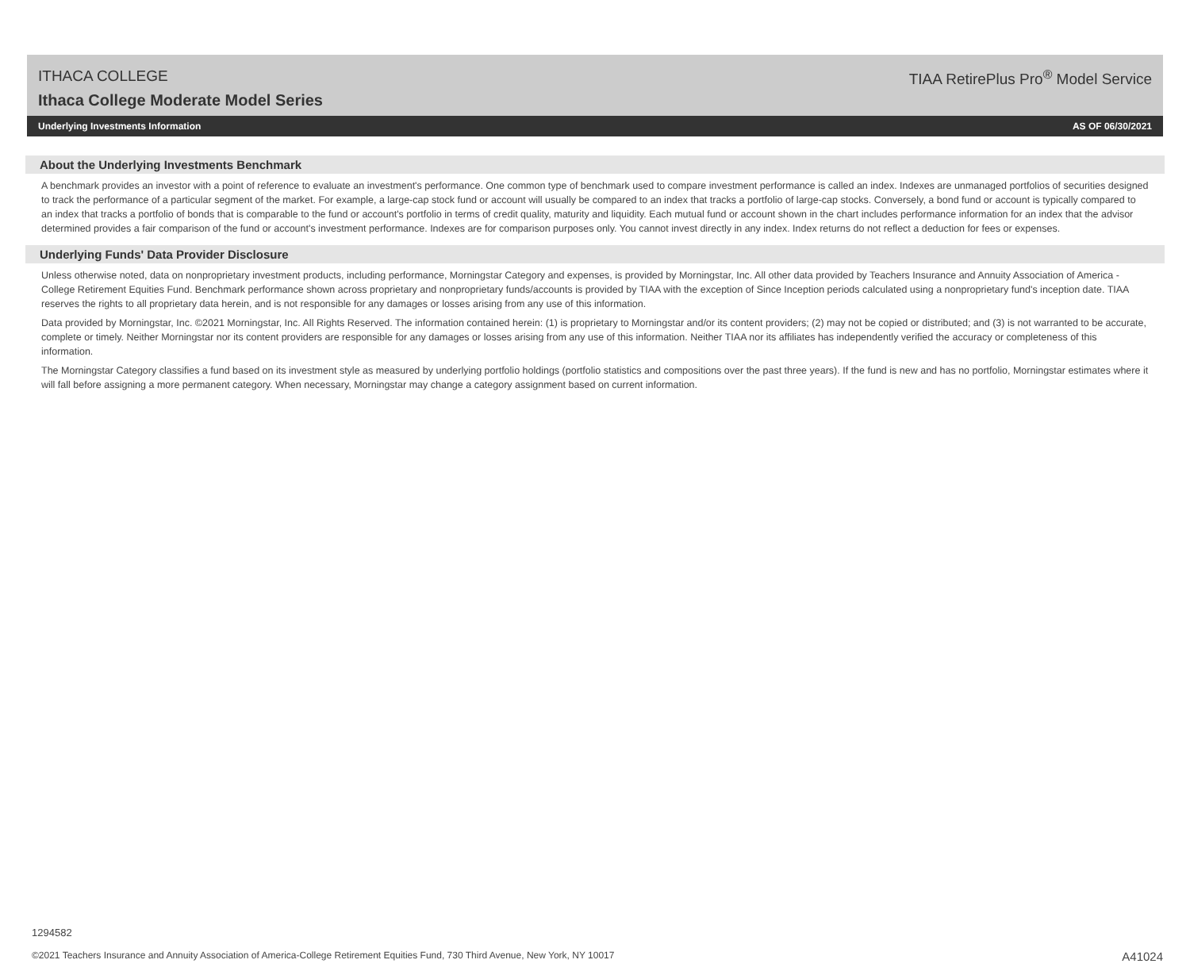ITHACA COLLEGE
Ithaca College Moderate Model Series
TIAA RetirePlus Pro<sup>®</sup> Model Service
Underlying Investments Information AS OF 06/30/2021
About the Underlying Investments Benchmark
A benchmark provides an investor with a point of reference to evaluate an investment's performance. One common type of benchmark used to compare investment performance is called an index. Indexes are unmanaged portfolios of securities designed to track the performance of a particular segment of the market. For example, a large-cap stock fund or account will usually be compared to an index that tracks a portfolio of large-cap stocks. Conversely, a bond fund or account is typically compared to an index that tracks a portfolio of bonds that is comparable to the fund or account's portfolio in terms of credit quality, maturity and liquidity. Each mutual fund or account shown in the chart includes performance information for an index that the advisor determined provides a fair comparison of the fund or account's investment performance. Indexes are for comparison purposes only. You cannot invest directly in any index. Index returns do not reflect a deduction for fees or expenses.
Underlying Funds' Data Provider Disclosure
Unless otherwise noted, data on nonproprietary investment products, including performance, Morningstar Category and expenses, is provided by Morningstar, Inc. All other data provided by Teachers Insurance and Annuity Association of America - College Retirement Equities Fund. Benchmark performance shown across proprietary and nonproprietary funds/accounts is provided by TIAA with the exception of Since Inception periods calculated using a nonproprietary fund's inception date. TIAA reserves the rights to all proprietary data herein, and is not responsible for any damages or losses arising from any use of this information.
Data provided by Morningstar, Inc. ©2021 Morningstar, Inc. All Rights Reserved. The information contained herein: (1) is proprietary to Morningstar and/or its content providers; (2) may not be copied or distributed; and (3) is not warranted to be accurate, complete or timely. Neither Morningstar nor its content providers are responsible for any damages or losses arising from any use of this information. Neither TIAA nor its affiliates has independently verified the accuracy or completeness of this information.
The Morningstar Category classifies a fund based on its investment style as measured by underlying portfolio holdings (portfolio statistics and compositions over the past three years). If the fund is new and has no portfolio, Morningstar estimates where it will fall before assigning a more permanent category. When necessary, Morningstar may change a category assignment based on current information.
1294582
©2021 Teachers Insurance and Annuity Association of America-College Retirement Equities Fund, 730 Third Avenue, New York, NY 10017 A41024